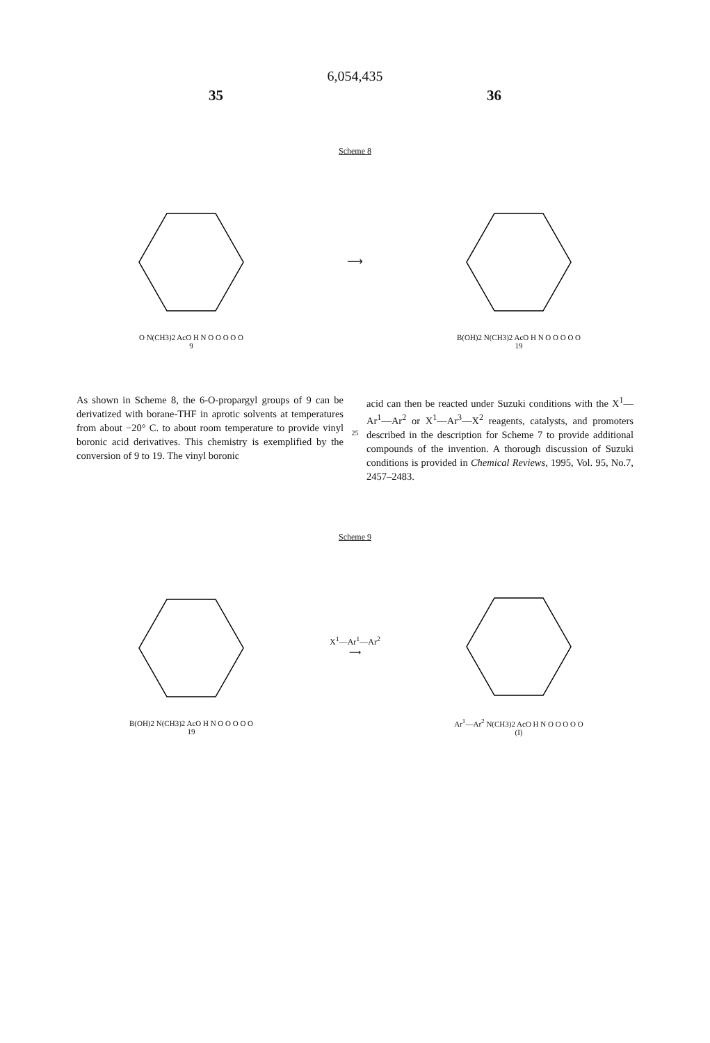6,054,435
35 36
Scheme 8
O N(CH3)2 AcO H N O O O O O
9
⟶
B(OH)2 N(CH3)2 AcO H N O O O O O
19
As shown in Scheme 8, the 6-O-propargyl groups of 9 can be derivatized with borane-THF in aprotic solvents at temperatures from about −20° C. to about room temperature to provide vinyl boronic acid derivatives. This chemistry is exemplified by the conversion of 9 to 19. The vinyl boronic
25
acid can then be reacted under Suzuki conditions with the X<sup>1</sup>—Ar<sup>1</sup>—Ar<sup>2</sup> or X<sup>1</sup>—Ar<sup>3</sup>—X<sup>2</sup> reagents, catalysts, and promoters described in the description for Scheme 7 to provide additional compounds of the invention. A thorough discussion of Suzuki conditions is provided in Chemical Reviews, 1995, Vol. 95, No.7, 2457–2483.
Scheme 9
B(OH)2 N(CH3)2 AcO H N O O O O O
19
X<sup>1</sup>—Ar<sup>1</sup>—Ar<sup>2</sup>
⟶
Ar<sup>1</sup>—Ar<sup>2</sup> N(CH3)2 AcO H N O O O O O
(I)